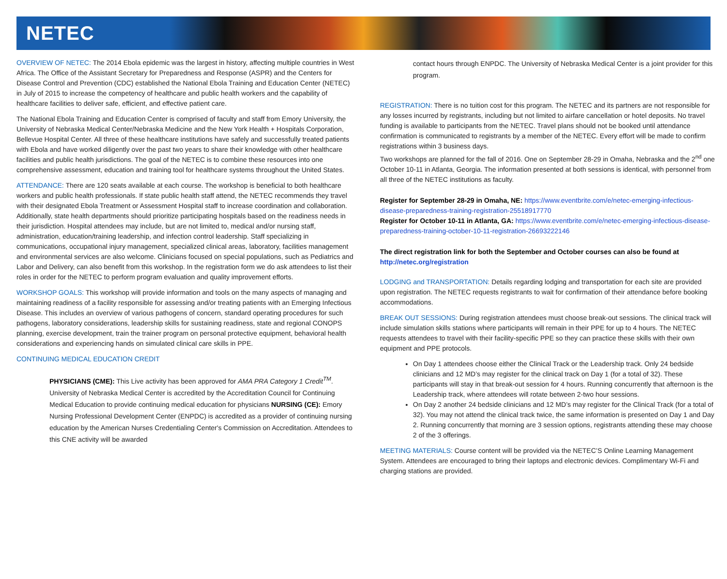NETEC
OVERVIEW OF NETEC: The 2014 Ebola epidemic was the largest in history, affecting multiple countries in West Africa. The Office of the Assistant Secretary for Preparedness and Response (ASPR) and the Centers for Disease Control and Prevention (CDC) established the National Ebola Training and Education Center (NETEC) in July of 2015 to increase the competency of healthcare and public health workers and the capability of healthcare facilities to deliver safe, efficient, and effective patient care.
The National Ebola Training and Education Center is comprised of faculty and staff from Emory University, the University of Nebraska Medical Center/Nebraska Medicine and the New York Health + Hospitals Corporation, Bellevue Hospital Center. All three of these healthcare institutions have safely and successfully treated patients with Ebola and have worked diligently over the past two years to share their knowledge with other healthcare facilities and public health jurisdictions. The goal of the NETEC is to combine these resources into one comprehensive assessment, education and training tool for healthcare systems throughout the United States.
ATTENDANCE: There are 120 seats available at each course. The workshop is beneficial to both healthcare workers and public health professionals. If state public health staff attend, the NETEC recommends they travel with their designated Ebola Treatment or Assessment Hospital staff to increase coordination and collaboration. Additionally, state health departments should prioritize participating hospitals based on the readiness needs in their jurisdiction. Hospital attendees may include, but are not limited to, medical and/or nursing staff, administration, education/training leadership, and infection control leadership. Staff specializing in communications, occupational injury management, specialized clinical areas, laboratory, facilities management and environmental services are also welcome. Clinicians focused on special populations, such as Pediatrics and Labor and Delivery, can also benefit from this workshop. In the registration form we do ask attendees to list their roles in order for the NETEC to perform program evaluation and quality improvement efforts.
WORKSHOP GOALS: This workshop will provide information and tools on the many aspects of managing and maintaining readiness of a facility responsible for assessing and/or treating patients with an Emerging Infectious Disease. This includes an overview of various pathogens of concern, standard operating procedures for such pathogens, laboratory considerations, leadership skills for sustaining readiness, state and regional CONOPS planning, exercise development, train the trainer program on personal protective equipment, behavioral health considerations and experiencing hands on simulated clinical care skills in PPE.
CONTINUING MEDICAL EDUCATION CREDIT
PHYSICIANS (CME): This Live activity has been approved for AMA PRA Category 1 Credit<sup>TM</sup>. University of Nebraska Medical Center is accredited by the Accreditation Council for Continuing Medical Education to provide continuing medical education for physicians NURSING (CE): Emory Nursing Professional Development Center (ENPDC) is accredited as a provider of continuing nursing education by the American Nurses Credentialing Center's Commission on Accreditation. Attendees to this CNE activity will be awarded
contact hours through ENPDC. The University of Nebraska Medical Center is a joint provider for this program.
REGISTRATION: There is no tuition cost for this program. The NETEC and its partners are not responsible for any losses incurred by registrants, including but not limited to airfare cancellation or hotel deposits. No travel funding is available to participants from the NETEC. Travel plans should not be booked until attendance confirmation is communicated to registrants by a member of the NETEC. Every effort will be made to confirm registrations within 3 business days.
Two workshops are planned for the fall of 2016. One on September 28-29 in Omaha, Nebraska and the 2<sup>nd</sup> one October 10-11 in Atlanta, Georgia. The information presented at both sessions is identical, with personnel from all three of the NETEC institutions as faculty.
Register for September 28-29 in Omaha, NE: https://www.eventbrite.com/e/netec-emerging-infectious-disease-preparedness-training-registration-25518917770
Register for October 10-11 in Atlanta, GA: https://www.eventbrite.com/e/netec-emerging-infectious-disease-preparedness-training-october-10-11-registration-26693222146
The direct registration link for both the September and October courses can also be found at http://netec.org/registration
LODGING and TRANSPORTATION: Details regarding lodging and transportation for each site are provided upon registration. The NETEC requests registrants to wait for confirmation of their attendance before booking accommodations.
BREAK OUT SESSIONS: During registration attendees must choose break-out sessions. The clinical track will include simulation skills stations where participants will remain in their PPE for up to 4 hours. The NETEC requests attendees to travel with their facility-specific PPE so they can practice these skills with their own equipment and PPE protocols.
On Day 1 attendees choose either the Clinical Track or the Leadership track. Only 24 bedside clinicians and 12 MD’s may register for the clinical track on Day 1 (for a total of 32). These participants will stay in that break-out session for 4 hours. Running concurrently that afternoon is the Leadership track, where attendees will rotate between 2-two hour sessions.
On Day 2 another 24 bedside clinicians and 12 MD’s may register for the Clinical Track (for a total of 32). You may not attend the clinical track twice, the same information is presented on Day 1 and Day 2. Running concurrently that morning are 3 session options, registrants attending these may choose 2 of the 3 offerings.
MEETING MATERIALS: Course content will be provided via the NETEC’S Online Learning Management System. Attendees are encouraged to bring their laptops and electronic devices. Complimentary Wi-Fi and charging stations are provided.